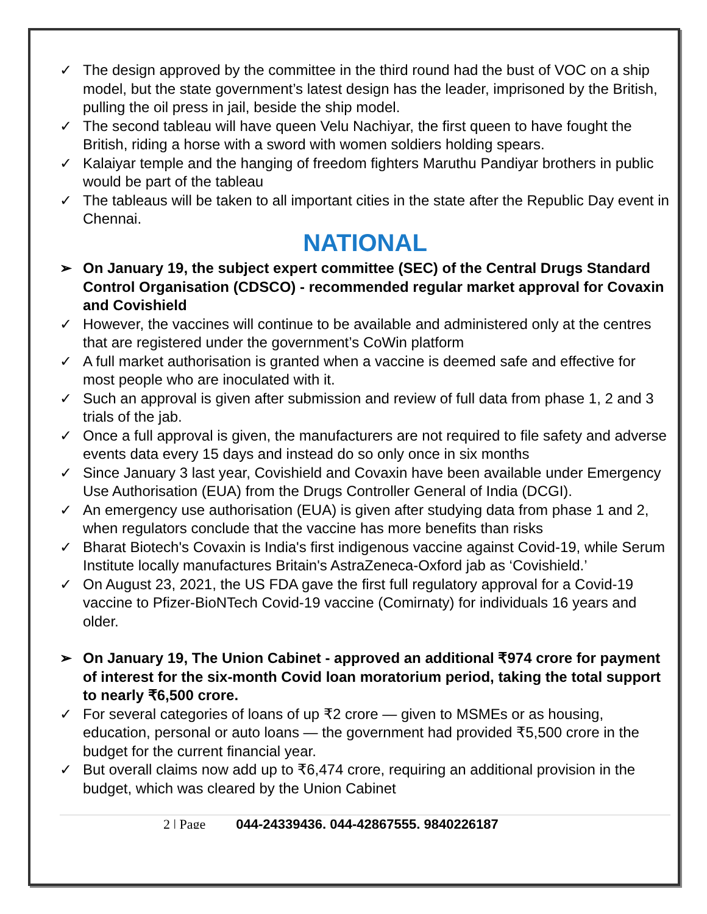✓ The design approved by the committee in the third round had the bust of VOC on a ship model, but the state government’s latest design has the leader, imprisoned by the British, pulling the oil press in jail, beside the ship model.
✓ The second tableau will have queen Velu Nachiyar, the first queen to have fought the British, riding a horse with a sword with women soldiers holding spears.
✓ Kalaiyar temple and the hanging of freedom fighters Maruthu Pandiyar brothers in public would be part of the tableau
✓ The tableaus will be taken to all important cities in the state after the Republic Day event in Chennai.
NATIONAL
➢ On January 19, the subject expert committee (SEC) of the Central Drugs Standard Control Organisation (CDSCO) - recommended regular market approval for Covaxin and Covishield
✓ However, the vaccines will continue to be available and administered only at the centres that are registered under the government’s CoWin platform
✓ A full market authorisation is granted when a vaccine is deemed safe and effective for most people who are inoculated with it.
✓ Such an approval is given after submission and review of full data from phase 1, 2 and 3 trials of the jab.
✓ Once a full approval is given, the manufacturers are not required to file safety and adverse events data every 15 days and instead do so only once in six months
✓ Since January 3 last year, Covishield and Covaxin have been available under Emergency Use Authorisation (EUA) from the Drugs Controller General of India (DCGI).
✓ An emergency use authorisation (EUA) is given after studying data from phase 1 and 2, when regulators conclude that the vaccine has more benefits than risks
✓ Bharat Biotech's Covaxin is India's first indigenous vaccine against Covid-19, while Serum Institute locally manufactures Britain's AstraZeneca-Oxford jab as ‘Covishield.’
✓ On August 23, 2021, the US FDA gave the first full regulatory approval for a Covid-19 vaccine to Pfizer-BioNTech Covid-19 vaccine (Comirnaty) for individuals 16 years and older.
➢ On January 19, The Union Cabinet - approved an additional ₹974 crore for payment of interest for the six-month Covid loan moratorium period, taking the total support to nearly ₹6,500 crore.
✓ For several categories of loans of up ₹2 crore — given to MSMEs or as housing, education, personal or auto loans — the government had provided ₹5,500 crore in the budget for the current financial year.
✓ But overall claims now add up to ₹6,474 crore, requiring an additional provision in the budget, which was cleared by the Union Cabinet
2 | Page 044-24339436, 044-42867555, 9840226187